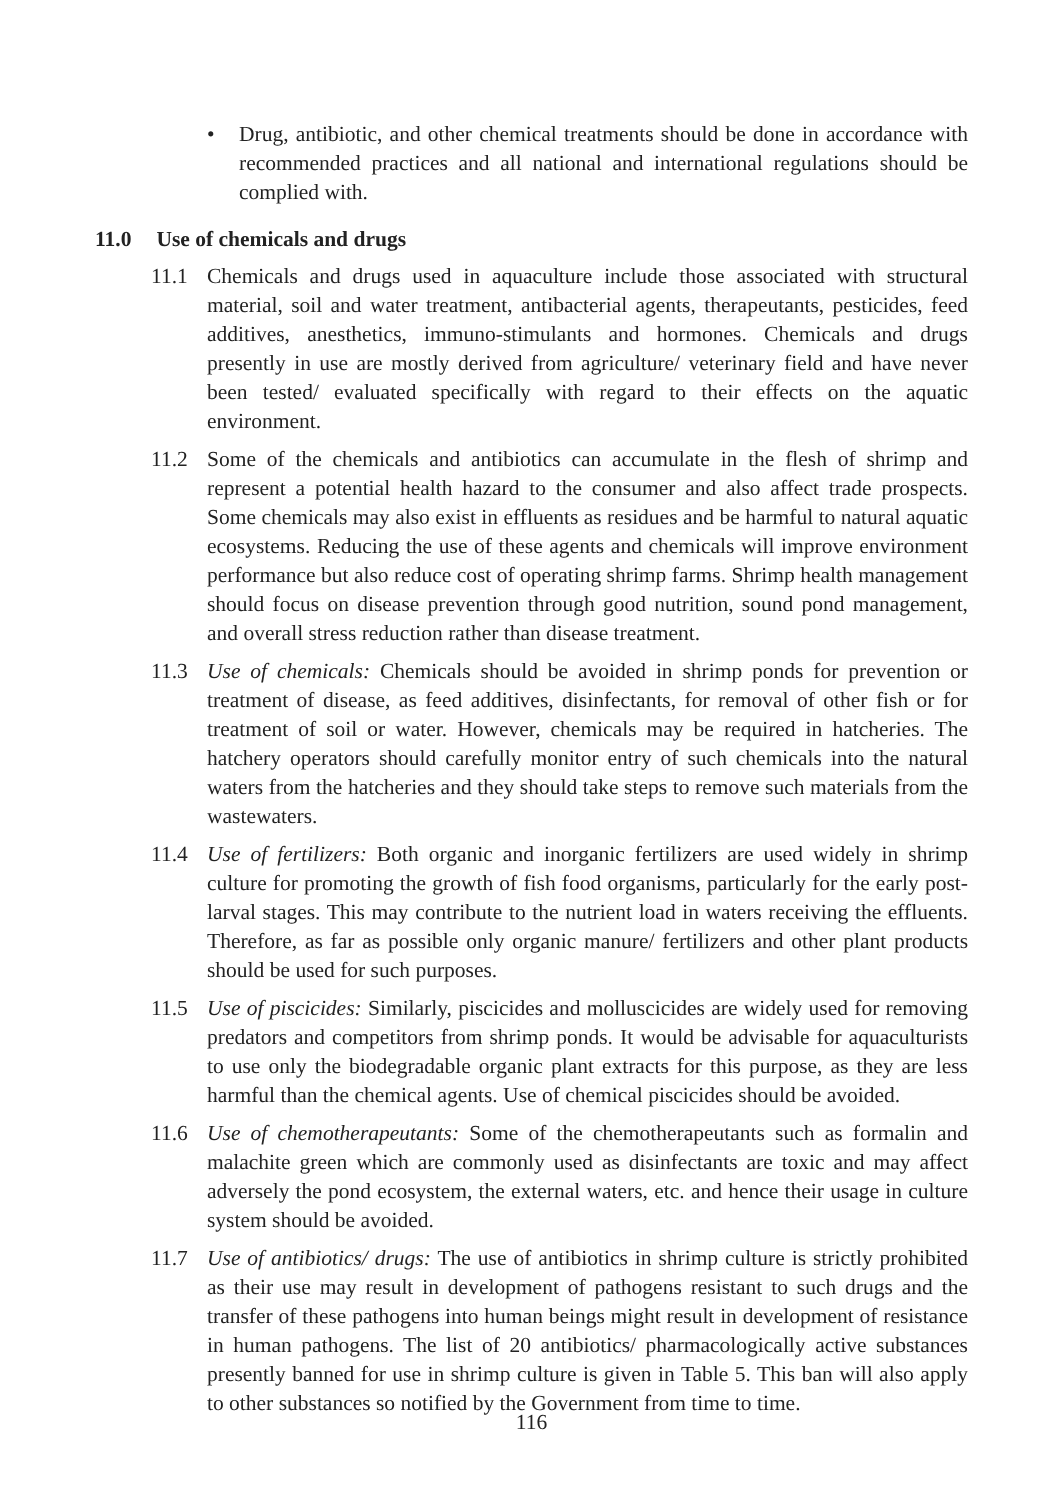• Drug, antibiotic, and other chemical treatments should be done in accordance with recommended practices and all national and international regulations should be complied with.
11.0 Use of chemicals and drugs
11.1 Chemicals and drugs used in aquaculture include those associated with structural material, soil and water treatment, antibacterial agents, therapeutants, pesticides, feed additives, anesthetics, immuno-stimulants and hormones. Chemicals and drugs presently in use are mostly derived from agriculture/ veterinary field and have never been tested/ evaluated specifically with regard to their effects on the aquatic environment.
11.2 Some of the chemicals and antibiotics can accumulate in the flesh of shrimp and represent a potential health hazard to the consumer and also affect trade prospects. Some chemicals may also exist in effluents as residues and be harmful to natural aquatic ecosystems. Reducing the use of these agents and chemicals will improve environment performance but also reduce cost of operating shrimp farms. Shrimp health management should focus on disease prevention through good nutrition, sound pond management, and overall stress reduction rather than disease treatment.
11.3 Use of chemicals: Chemicals should be avoided in shrimp ponds for prevention or treatment of disease, as feed additives, disinfectants, for removal of other fish or for treatment of soil or water. However, chemicals may be required in hatcheries. The hatchery operators should carefully monitor entry of such chemicals into the natural waters from the hatcheries and they should take steps to remove such materials from the wastewaters.
11.4 Use of fertilizers: Both organic and inorganic fertilizers are used widely in shrimp culture for promoting the growth of fish food organisms, particularly for the early post-larval stages. This may contribute to the nutrient load in waters receiving the effluents. Therefore, as far as possible only organic manure/ fertilizers and other plant products should be used for such purposes.
11.5 Use of piscicides: Similarly, piscicides and molluscicides are widely used for removing predators and competitors from shrimp ponds. It would be advisable for aquaculturists to use only the biodegradable organic plant extracts for this purpose, as they are less harmful than the chemical agents. Use of chemical piscicides should be avoided.
11.6 Use of chemotherapeutants: Some of the chemotherapeutants such as formalin and malachite green which are commonly used as disinfectants are toxic and may affect adversely the pond ecosystem, the external waters, etc. and hence their usage in culture system should be avoided.
11.7 Use of antibiotics/ drugs: The use of antibiotics in shrimp culture is strictly prohibited as their use may result in development of pathogens resistant to such drugs and the transfer of these pathogens into human beings might result in development of resistance in human pathogens. The list of 20 antibiotics/ pharmacologically active substances presently banned for use in shrimp culture is given in Table 5. This ban will also apply to other substances so notified by the Government from time to time.
116